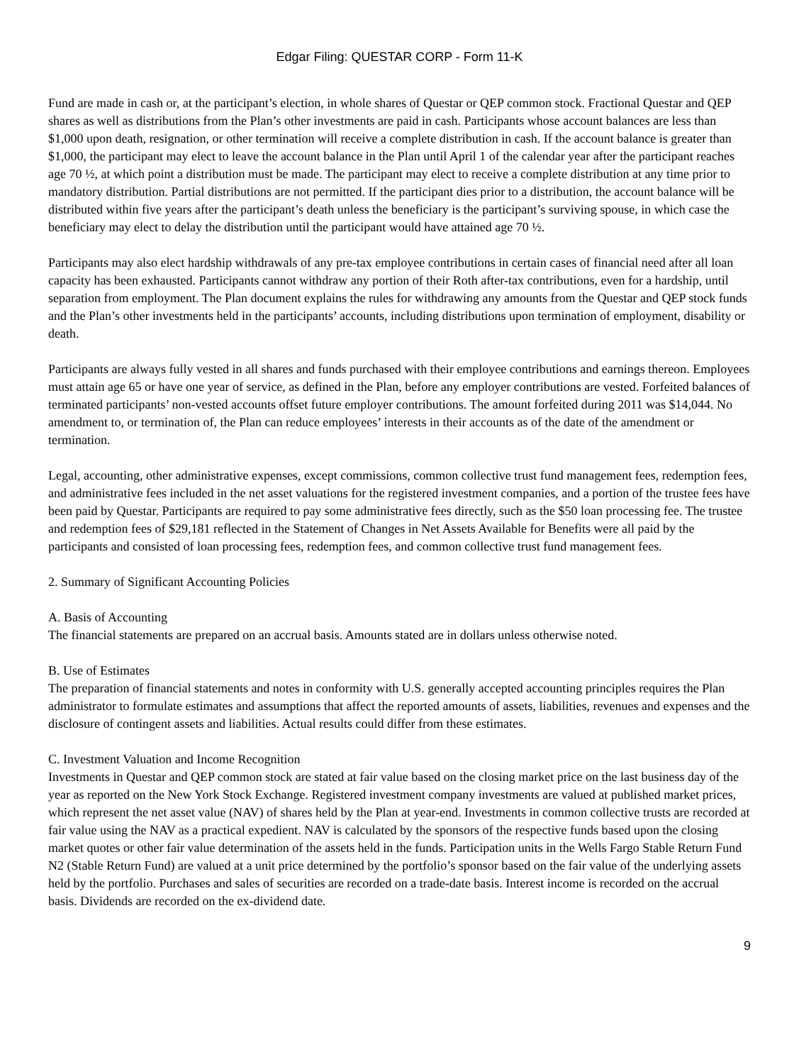Edgar Filing: QUESTAR CORP - Form 11-K
Fund are made in cash or, at the participant’s election, in whole shares of Questar or QEP common stock. Fractional Questar and QEP shares as well as distributions from the Plan’s other investments are paid in cash. Participants whose account balances are less than $1,000 upon death, resignation, or other termination will receive a complete distribution in cash. If the account balance is greater than $1,000, the participant may elect to leave the account balance in the Plan until April 1 of the calendar year after the participant reaches age 70 ½, at which point a distribution must be made. The participant may elect to receive a complete distribution at any time prior to mandatory distribution. Partial distributions are not permitted. If the participant dies prior to a distribution, the account balance will be distributed within five years after the participant’s death unless the beneficiary is the participant’s surviving spouse, in which case the beneficiary may elect to delay the distribution until the participant would have attained age 70 ½.
Participants may also elect hardship withdrawals of any pre-tax employee contributions in certain cases of financial need after all loan capacity has been exhausted. Participants cannot withdraw any portion of their Roth after-tax contributions, even for a hardship, until separation from employment. The Plan document explains the rules for withdrawing any amounts from the Questar and QEP stock funds and the Plan’s other investments held in the participants’ accounts, including distributions upon termination of employment, disability or death.
Participants are always fully vested in all shares and funds purchased with their employee contributions and earnings thereon. Employees must attain age 65 or have one year of service, as defined in the Plan, before any employer contributions are vested. Forfeited balances of terminated participants’ non-vested accounts offset future employer contributions. The amount forfeited during 2011 was $14,044. No amendment to, or termination of, the Plan can reduce employees’ interests in their accounts as of the date of the amendment or termination.
Legal, accounting, other administrative expenses, except commissions, common collective trust fund management fees, redemption fees, and administrative fees included in the net asset valuations for the registered investment companies, and a portion of the trustee fees have been paid by Questar. Participants are required to pay some administrative fees directly, such as the $50 loan processing fee. The trustee and redemption fees of $29,181 reflected in the Statement of Changes in Net Assets Available for Benefits were all paid by the participants and consisted of loan processing fees, redemption fees, and common collective trust fund management fees.
2. Summary of Significant Accounting Policies
A. Basis of Accounting
The financial statements are prepared on an accrual basis. Amounts stated are in dollars unless otherwise noted.
B. Use of Estimates
The preparation of financial statements and notes in conformity with U.S. generally accepted accounting principles requires the Plan administrator to formulate estimates and assumptions that affect the reported amounts of assets, liabilities, revenues and expenses and the disclosure of contingent assets and liabilities. Actual results could differ from these estimates.
C. Investment Valuation and Income Recognition
Investments in Questar and QEP common stock are stated at fair value based on the closing market price on the last business day of the year as reported on the New York Stock Exchange. Registered investment company investments are valued at published market prices, which represent the net asset value (NAV) of shares held by the Plan at year-end. Investments in common collective trusts are recorded at fair value using the NAV as a practical expedient. NAV is calculated by the sponsors of the respective funds based upon the closing market quotes or other fair value determination of the assets held in the funds. Participation units in the Wells Fargo Stable Return Fund N2 (Stable Return Fund) are valued at a unit price determined by the portfolio’s sponsor based on the fair value of the underlying assets held by the portfolio. Purchases and sales of securities are recorded on a trade-date basis. Interest income is recorded on the accrual basis. Dividends are recorded on the ex-dividend date.
9